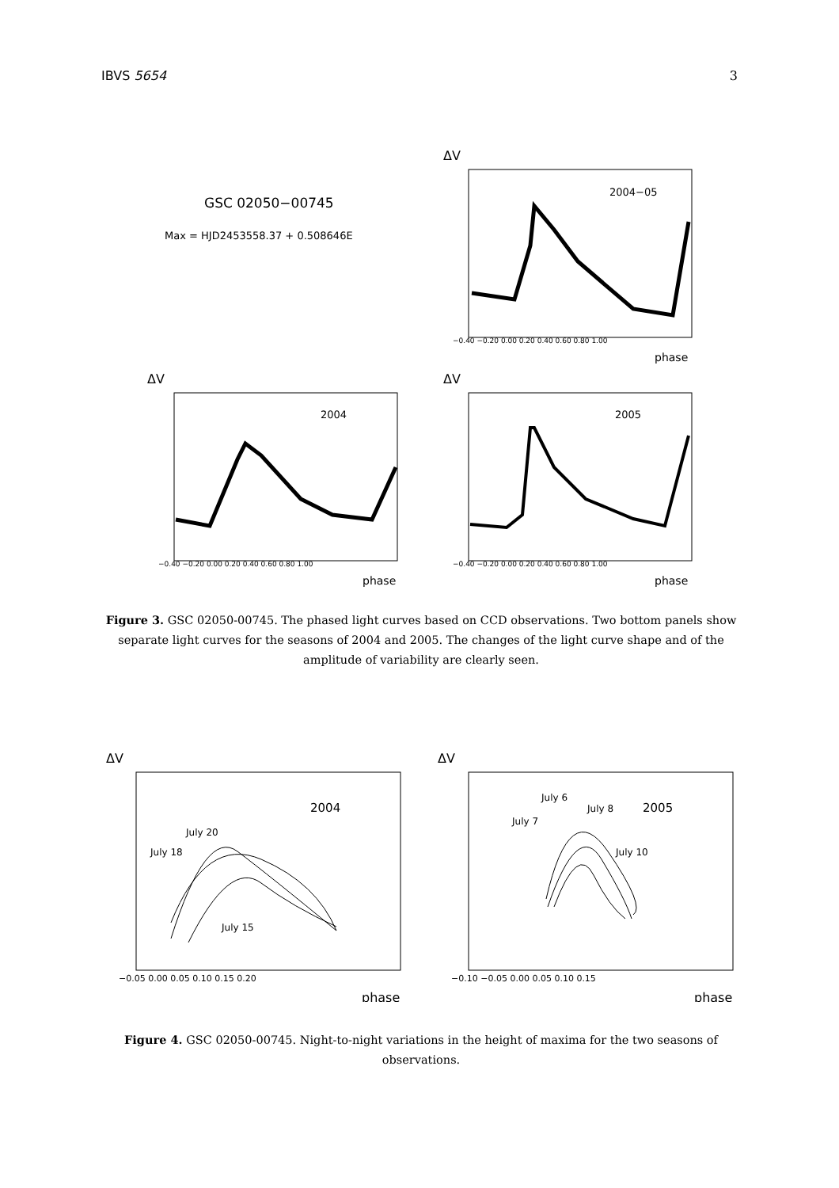IBVS 5654 3
GSC 02050−00745
Max = HJD2453558.37 + 0.508646E
ΔV
2004−05
phase
ΔV
2004
phase
ΔV
2005
phase
−0.40 −0.20 0.00 0.20 0.40 0.60 0.80 1.00
−0.40 −0.20 0.00 0.20 0.40 0.60 0.80 1.00
−0.40 −0.20 0.00 0.20 0.40 0.60 0.80 1.00
Figure 3. GSC 02050-00745. The phased light curves based on CCD observations. Two bottom panels show separate light curves for the seasons of 2004 and 2005. The changes of the light curve shape and of the amplitude of variability are clearly seen.
ΔV
2004
July 20
July 18
July 15
phase
ΔV
2005
July 6
July 8
July 7
July 10
phase
−0.05 0.00 0.05 0.10 0.15 0.20
−0.10 −0.05 0.00 0.05 0.10 0.15
Figure 4. GSC 02050-00745. Night-to-night variations in the height of maxima for the two seasons of observations.